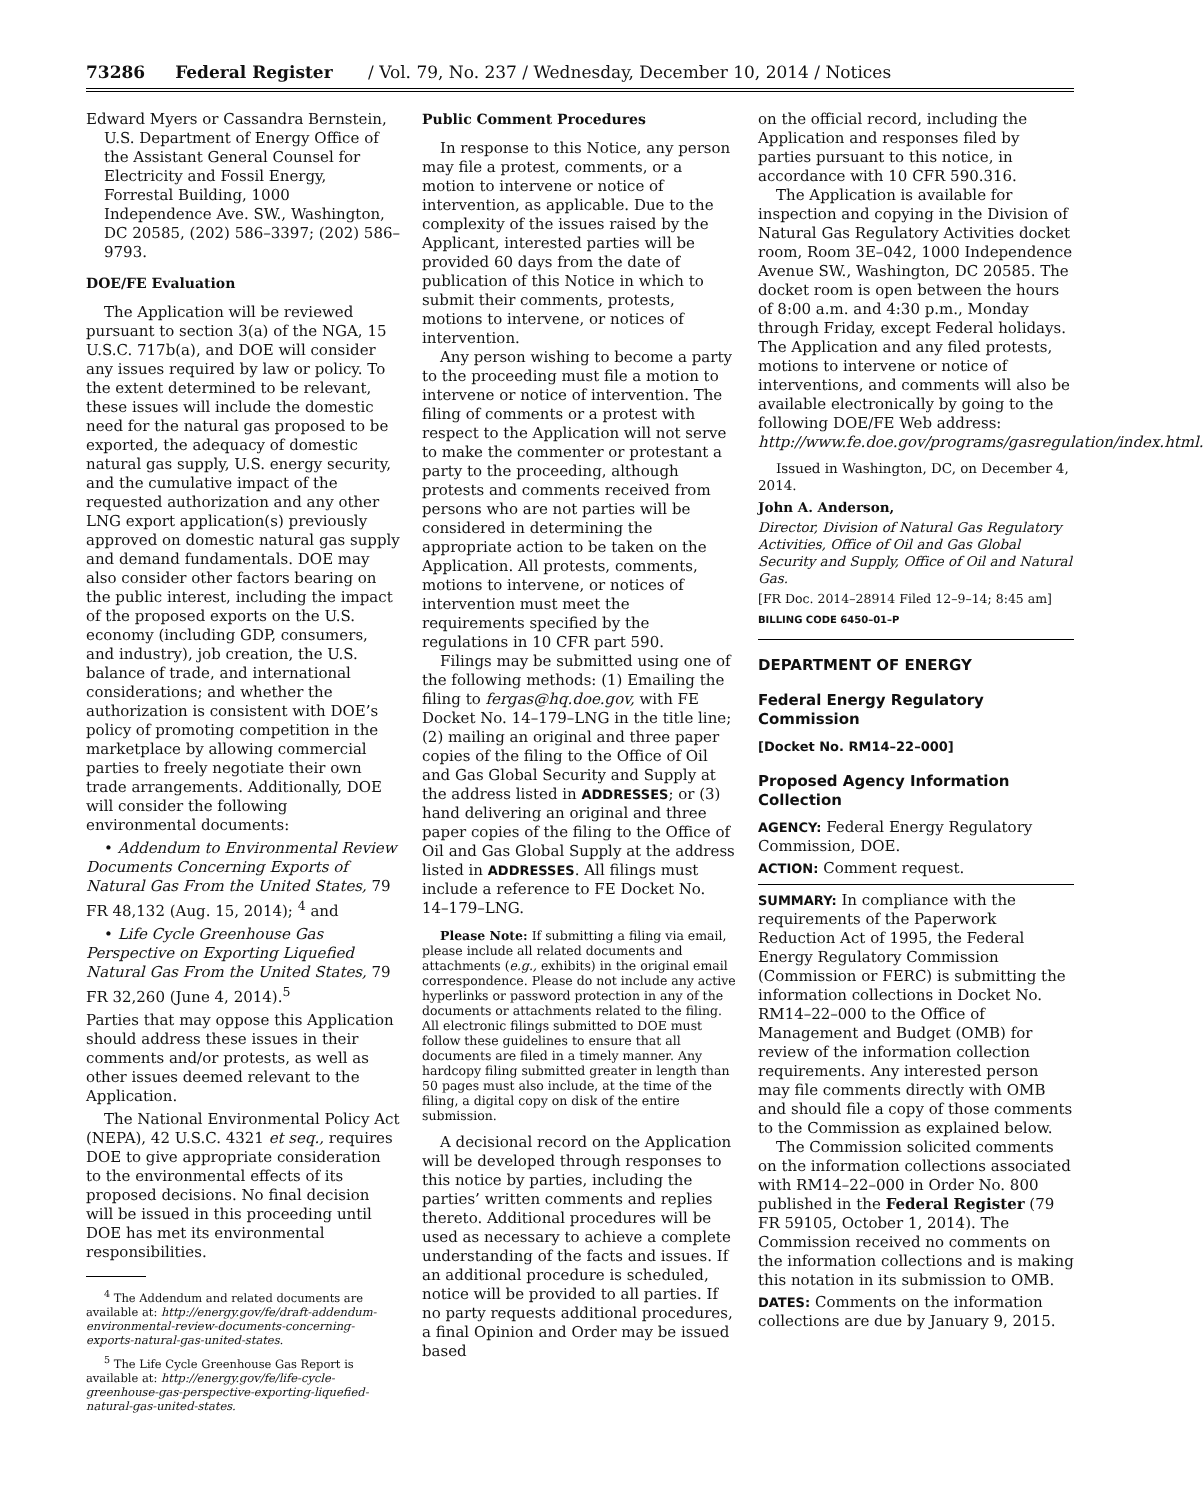73286 Federal Register / Vol. 79, No. 237 / Wednesday, December 10, 2014 / Notices
Edward Myers or Cassandra Bernstein, U.S. Department of Energy Office of the Assistant General Counsel for Electricity and Fossil Energy, Forrestal Building, 1000 Independence Ave. SW., Washington, DC 20585, (202) 586–3397; (202) 586–9793.
DOE/FE Evaluation
The Application will be reviewed pursuant to section 3(a) of the NGA, 15 U.S.C. 717b(a), and DOE will consider any issues required by law or policy. To the extent determined to be relevant, these issues will include the domestic need for the natural gas proposed to be exported, the adequacy of domestic natural gas supply, U.S. energy security, and the cumulative impact of the requested authorization and any other LNG export application(s) previously approved on domestic natural gas supply and demand fundamentals. DOE may also consider other factors bearing on the public interest, including the impact of the proposed exports on the U.S. economy (including GDP, consumers, and industry), job creation, the U.S. balance of trade, and international considerations; and whether the authorization is consistent with DOE’s policy of promoting competition in the marketplace by allowing commercial parties to freely negotiate their own trade arrangements. Additionally, DOE will consider the following environmental documents:
• Addendum to Environmental Review Documents Concerning Exports of Natural Gas From the United States, 79 FR 48,132 (Aug. 15, 2014); <sup>4</sup> and
• Life Cycle Greenhouse Gas Perspective on Exporting Liquefied Natural Gas From the United States, 79 FR 32,260 (June 4, 2014).<sup>5</sup>
Parties that may oppose this Application should address these issues in their comments and/or protests, as well as other issues deemed relevant to the Application.
The National Environmental Policy Act (NEPA), 42 U.S.C. 4321 et seq., requires DOE to give appropriate consideration to the environmental effects of its proposed decisions. No final decision will be issued in this proceeding until DOE has met its environmental responsibilities.
<sup>4</sup> The Addendum and related documents are available at: http://energy.gov/fe/draft-addendum-environmental-review-documents-concerning-exports-natural-gas-united-states.
<sup>5</sup> The Life Cycle Greenhouse Gas Report is available at: http://energy.gov/fe/life-cycle-greenhouse-gas-perspective-exporting-liquefied-natural-gas-united-states.
Public Comment Procedures
In response to this Notice, any person may file a protest, comments, or a motion to intervene or notice of intervention, as applicable. Due to the complexity of the issues raised by the Applicant, interested parties will be provided 60 days from the date of publication of this Notice in which to submit their comments, protests, motions to intervene, or notices of intervention.
Any person wishing to become a party to the proceeding must file a motion to intervene or notice of intervention. The filing of comments or a protest with respect to the Application will not serve to make the commenter or protestant a party to the proceeding, although protests and comments received from persons who are not parties will be considered in determining the appropriate action to be taken on the Application. All protests, comments, motions to intervene, or notices of intervention must meet the requirements specified by the regulations in 10 CFR part 590.
Filings may be submitted using one of the following methods: (1) Emailing the filing to fergas@hq.doe.gov, with FE Docket No. 14–179–LNG in the title line; (2) mailing an original and three paper copies of the filing to the Office of Oil and Gas Global Security and Supply at the address listed in ADDRESSES; or (3) hand delivering an original and three paper copies of the filing to the Office of Oil and Gas Global Supply at the address listed in ADDRESSES. All filings must include a reference to FE Docket No. 14–179–LNG.
Please Note: If submitting a filing via email, please include all related documents and attachments (e.g., exhibits) in the original email correspondence. Please do not include any active hyperlinks or password protection in any of the documents or attachments related to the filing. All electronic filings submitted to DOE must follow these guidelines to ensure that all documents are filed in a timely manner. Any hardcopy filing submitted greater in length than 50 pages must also include, at the time of the filing, a digital copy on disk of the entire submission.
A decisional record on the Application will be developed through responses to this notice by parties, including the parties’ written comments and replies thereto. Additional procedures will be used as necessary to achieve a complete understanding of the facts and issues. If an additional procedure is scheduled, notice will be provided to all parties. If no party requests additional procedures, a final Opinion and Order may be issued based
on the official record, including the Application and responses filed by parties pursuant to this notice, in accordance with 10 CFR 590.316.
The Application is available for inspection and copying in the Division of Natural Gas Regulatory Activities docket room, Room 3E–042, 1000 Independence Avenue SW., Washington, DC 20585. The docket room is open between the hours of 8:00 a.m. and 4:30 p.m., Monday through Friday, except Federal holidays. The Application and any filed protests, motions to intervene or notice of interventions, and comments will also be available electronically by going to the following DOE/FE Web address: http://www.fe.doe.gov/programs/gasregulation/index.html.
Issued in Washington, DC, on December 4, 2014.
John A. Anderson,
Director, Division of Natural Gas Regulatory Activities, Office of Oil and Gas Global Security and Supply, Office of Oil and Natural Gas.
[FR Doc. 2014–28914 Filed 12–9–14; 8:45 am]
BILLING CODE 6450–01–P
DEPARTMENT OF ENERGY
Federal Energy Regulatory Commission
[Docket No. RM14–22–000]
Proposed Agency Information Collection
AGENCY: Federal Energy Regulatory Commission, DOE.
ACTION: Comment request.
SUMMARY: In compliance with the requirements of the Paperwork Reduction Act of 1995, the Federal Energy Regulatory Commission (Commission or FERC) is submitting the information collections in Docket No. RM14–22–000 to the Office of Management and Budget (OMB) for review of the information collection requirements. Any interested person may file comments directly with OMB and should file a copy of those comments to the Commission as explained below.
The Commission solicited comments on the information collections associated with RM14–22–000 in Order No. 800 published in the Federal Register (79 FR 59105, October 1, 2014). The Commission received no comments on the information collections and is making this notation in its submission to OMB.
DATES: Comments on the information collections are due by January 9, 2015.